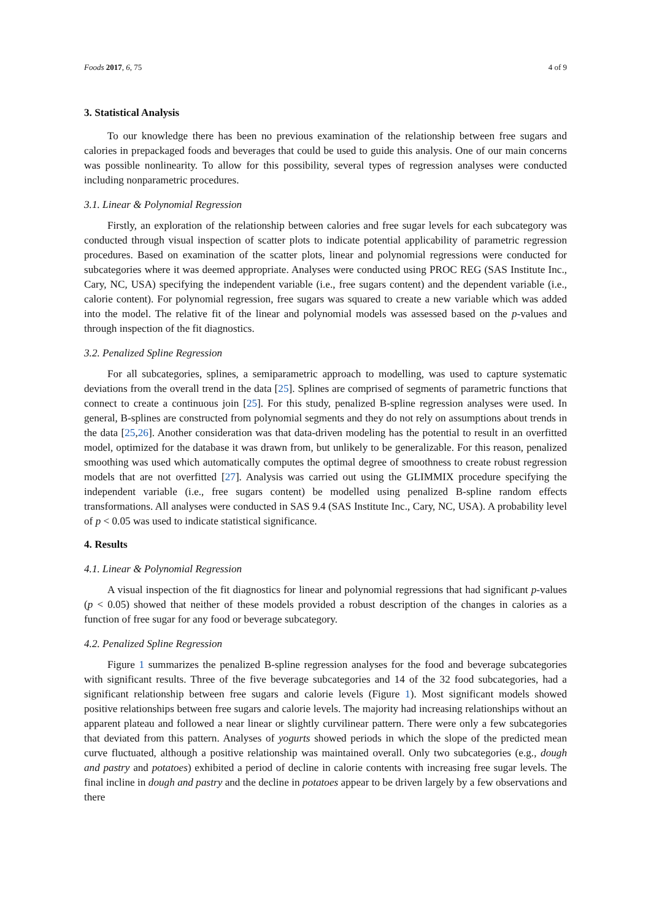Foods 2017, 6, 75 4 of 9
3. Statistical Analysis
To our knowledge there has been no previous examination of the relationship between free sugars and calories in prepackaged foods and beverages that could be used to guide this analysis. One of our main concerns was possible nonlinearity. To allow for this possibility, several types of regression analyses were conducted including nonparametric procedures.
3.1. Linear & Polynomial Regression
Firstly, an exploration of the relationship between calories and free sugar levels for each subcategory was conducted through visual inspection of scatter plots to indicate potential applicability of parametric regression procedures. Based on examination of the scatter plots, linear and polynomial regressions were conducted for subcategories where it was deemed appropriate. Analyses were conducted using PROC REG (SAS Institute Inc., Cary, NC, USA) specifying the independent variable (i.e., free sugars content) and the dependent variable (i.e., calorie content). For polynomial regression, free sugars was squared to create a new variable which was added into the model. The relative fit of the linear and polynomial models was assessed based on the p-values and through inspection of the fit diagnostics.
3.2. Penalized Spline Regression
For all subcategories, splines, a semiparametric approach to modelling, was used to capture systematic deviations from the overall trend in the data [25]. Splines are comprised of segments of parametric functions that connect to create a continuous join [25]. For this study, penalized B-spline regression analyses were used. In general, B-splines are constructed from polynomial segments and they do not rely on assumptions about trends in the data [25,26]. Another consideration was that data-driven modeling has the potential to result in an overfitted model, optimized for the database it was drawn from, but unlikely to be generalizable. For this reason, penalized smoothing was used which automatically computes the optimal degree of smoothness to create robust regression models that are not overfitted [27]. Analysis was carried out using the GLIMMIX procedure specifying the independent variable (i.e., free sugars content) be modelled using penalized B-spline random effects transformations. All analyses were conducted in SAS 9.4 (SAS Institute Inc., Cary, NC, USA). A probability level of p < 0.05 was used to indicate statistical significance.
4. Results
4.1. Linear & Polynomial Regression
A visual inspection of the fit diagnostics for linear and polynomial regressions that had significant p-values (p < 0.05) showed that neither of these models provided a robust description of the changes in calories as a function of free sugar for any food or beverage subcategory.
4.2. Penalized Spline Regression
Figure 1 summarizes the penalized B-spline regression analyses for the food and beverage subcategories with significant results. Three of the five beverage subcategories and 14 of the 32 food subcategories, had a significant relationship between free sugars and calorie levels (Figure 1). Most significant models showed positive relationships between free sugars and calorie levels. The majority had increasing relationships without an apparent plateau and followed a near linear or slightly curvilinear pattern. There were only a few subcategories that deviated from this pattern. Analyses of yogurts showed periods in which the slope of the predicted mean curve fluctuated, although a positive relationship was maintained overall. Only two subcategories (e.g., dough and pastry and potatoes) exhibited a period of decline in calorie contents with increasing free sugar levels. The final incline in dough and pastry and the decline in potatoes appear to be driven largely by a few observations and there